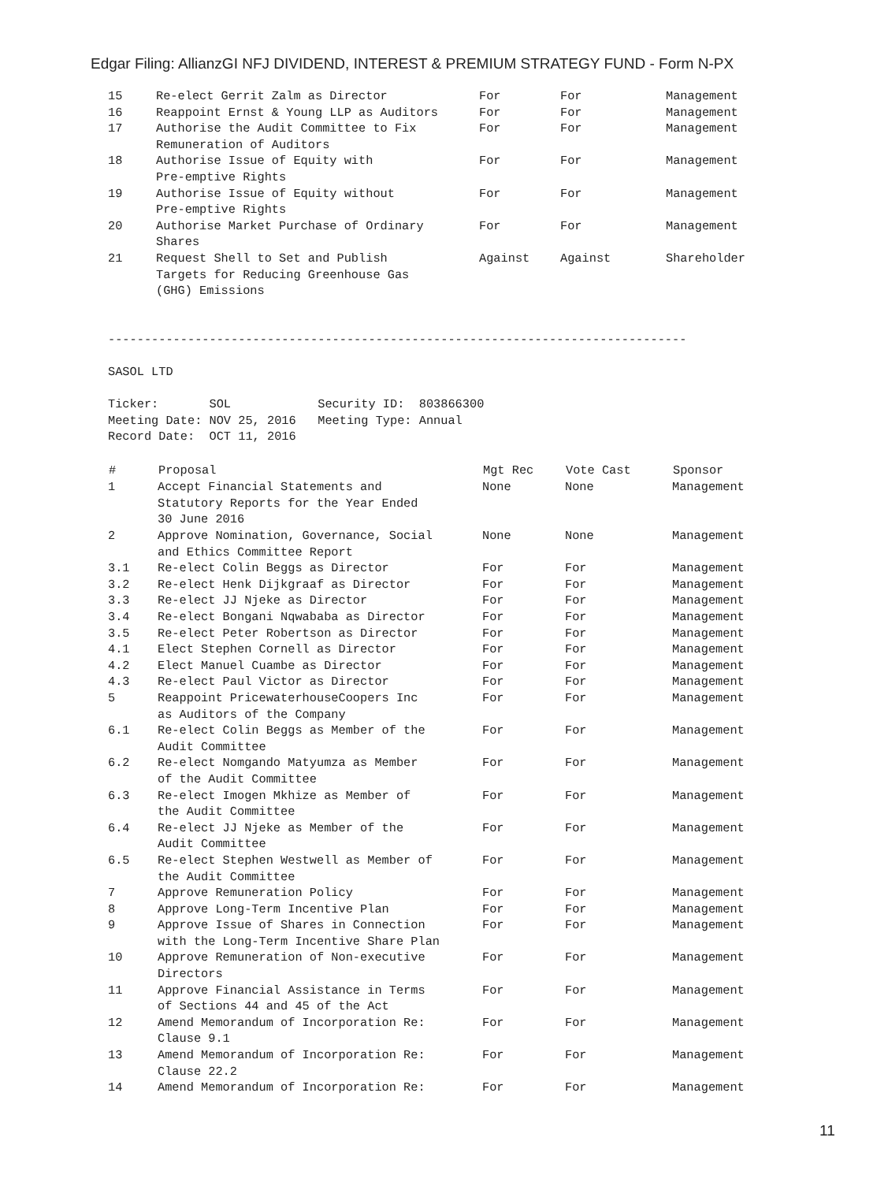Edgar Filing: AllianzGI NFJ DIVIDEND, INTEREST & PREMIUM STRATEGY FUND - Form N-PX
| 15 | Re-elect Gerrit Zalm as Director | For | For | Management |
| 16 | Reappoint Ernst & Young LLP as Auditors | For | For | Management |
| 17 | Authorise the Audit Committee to Fix Remuneration of Auditors | For | For | Management |
| 18 | Authorise Issue of Equity with Pre-emptive Rights | For | For | Management |
| 19 | Authorise Issue of Equity without Pre-emptive Rights | For | For | Management |
| 20 | Authorise Market Purchase of Ordinary Shares | For | For | Management |
| 21 | Request Shell to Set and Publish Targets for Reducing Greenhouse Gas (GHG) Emissions | Against | Against | Shareholder |
--------------------------------------------------------------------------------

SASOL LTD

Ticker:       SOL            Security ID:  803866300
Meeting Date: NOV 25, 2016   Meeting Type: Annual
Record Date:  OCT 11, 2016
| # | Proposal | Mgt Rec | Vote Cast | Sponsor |
| --- | --- | --- | --- | --- |
| 1 | Accept Financial Statements and Statutory Reports for the Year Ended 30 June 2016 | None | None | Management |
| 2 | Approve Nomination, Governance, Social and Ethics Committee Report | None | None | Management |
| 3.1 | Re-elect Colin Beggs as Director | For | For | Management |
| 3.2 | Re-elect Henk Dijkgraaf as Director | For | For | Management |
| 3.3 | Re-elect JJ Njeke as Director | For | For | Management |
| 3.4 | Re-elect Bongani Nqwababa as Director | For | For | Management |
| 3.5 | Re-elect Peter Robertson as Director | For | For | Management |
| 4.1 | Elect Stephen Cornell as Director | For | For | Management |
| 4.2 | Elect Manuel Cuambe as Director | For | For | Management |
| 4.3 | Re-elect Paul Victor as Director | For | For | Management |
| 5 | Reappoint PricewaterhouseCoopers Inc as Auditors of the Company | For | For | Management |
| 6.1 | Re-elect Colin Beggs as Member of the Audit Committee | For | For | Management |
| 6.2 | Re-elect Nomgando Matyumza as Member of the Audit Committee | For | For | Management |
| 6.3 | Re-elect Imogen Mkhize as Member of the Audit Committee | For | For | Management |
| 6.4 | Re-elect JJ Njeke as Member of the Audit Committee | For | For | Management |
| 6.5 | Re-elect Stephen Westwell as Member of the Audit Committee | For | For | Management |
| 7 | Approve Remuneration Policy | For | For | Management |
| 8 | Approve Long-Term Incentive Plan | For | For | Management |
| 9 | Approve Issue of Shares in Connection with the Long-Term Incentive Share Plan | For | For | Management |
| 10 | Approve Remuneration of Non-executive Directors | For | For | Management |
| 11 | Approve Financial Assistance in Terms of Sections 44 and 45 of the Act | For | For | Management |
| 12 | Amend Memorandum of Incorporation Re: Clause 9.1 | For | For | Management |
| 13 | Amend Memorandum of Incorporation Re: Clause 22.2 | For | For | Management |
| 14 | Amend Memorandum of Incorporation Re: | For | For | Management |
11